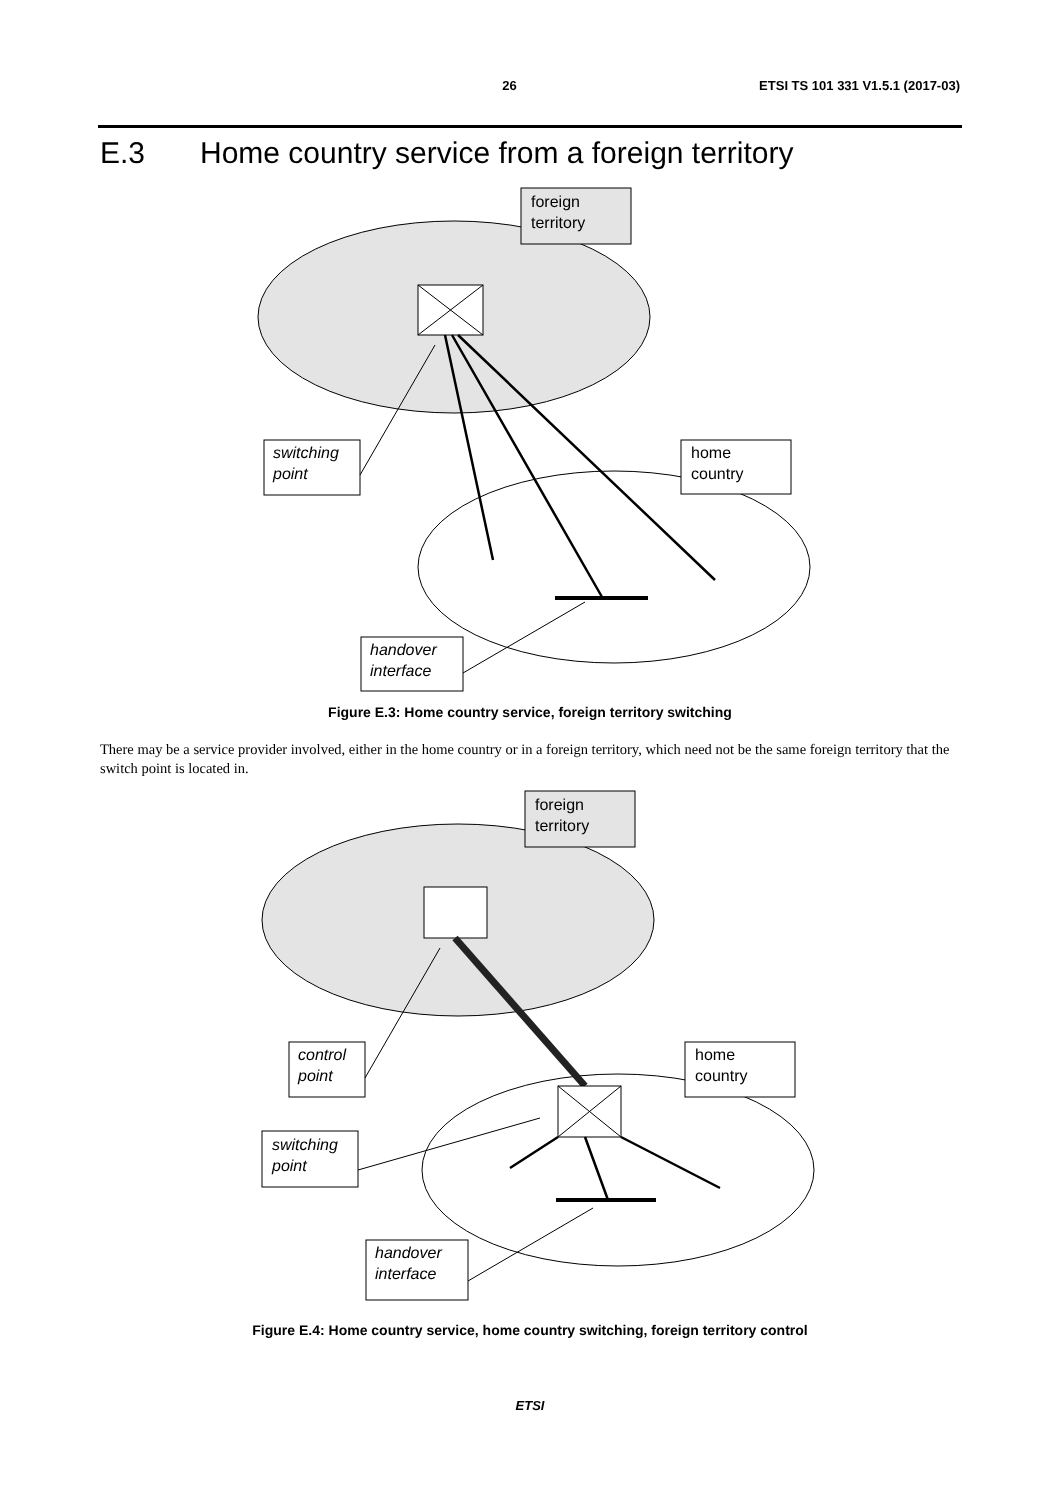26 ETSI TS 101 331 V1.5.1 (2017-03)
E.3 Home country service from a foreign territory
foreign
territory
switching
point
home
country
handover
interface
Figure E.3: Home country service, foreign territory switching
There may be a service provider involved, either in the home country or in a foreign territory, which need not be the same foreign territory that the switch point is located in.
foreign
territory
control
point
switching
point
home
country
handover
interface
Figure E.4: Home country service, home country switching, foreign territory control
ETSI